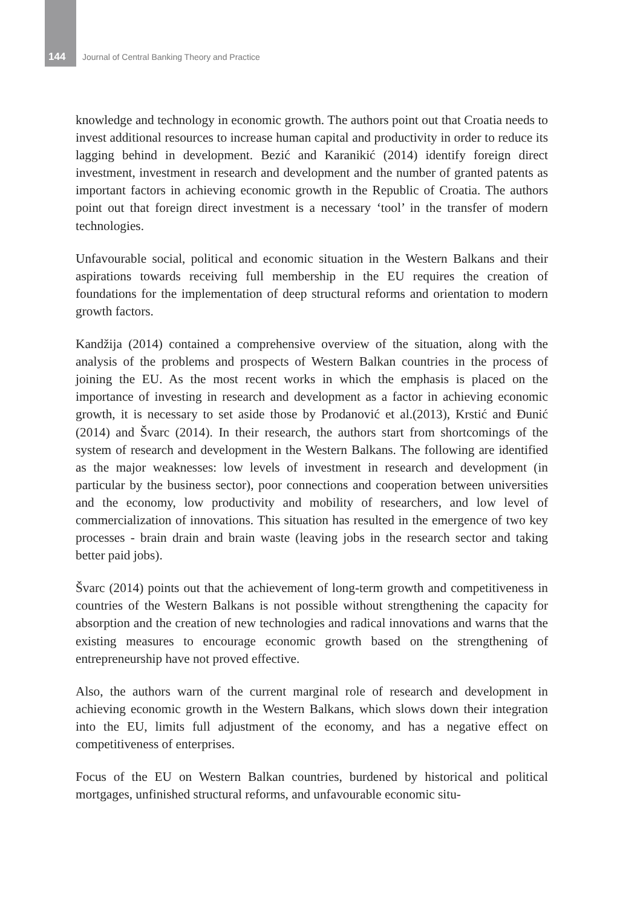144 Journal of Central Banking Theory and Practice
knowledge and technology in economic growth. The authors point out that Croatia needs to invest additional resources to increase human capital and productivity in order to reduce its lagging behind in development. Bezić and Karanikić (2014) identify foreign direct investment, investment in research and development and the number of granted patents as important factors in achieving economic growth in the Republic of Croatia. The authors point out that foreign direct investment is a necessary ‘tool’ in the transfer of modern technologies.
Unfavourable social, political and economic situation in the Western Balkans and their aspirations towards receiving full membership in the EU requires the creation of foundations for the implementation of deep structural reforms and orientation to modern growth factors.
Kandžija (2014) contained a comprehensive overview of the situation, along with the analysis of the problems and prospects of Western Balkan countries in the process of joining the EU. As the most recent works in which the emphasis is placed on the importance of investing in research and development as a factor in achieving economic growth, it is necessary to set aside those by Prodanović et al.(2013), Krstić and Đunić (2014) and Švarc (2014). In their research, the authors start from shortcomings of the system of research and development in the Western Balkans. The following are identified as the major weaknesses: low levels of investment in research and development (in particular by the business sector), poor connections and cooperation between universities and the economy, low productivity and mobility of researchers, and low level of commercialization of innovations. This situation has resulted in the emergence of two key processes - brain drain and brain waste (leaving jobs in the research sector and taking better paid jobs).
Švarc (2014) points out that the achievement of long-term growth and competitiveness in countries of the Western Balkans is not possible without strengthening the capacity for absorption and the creation of new technologies and radical innovations and warns that the existing measures to encourage economic growth based on the strengthening of entrepreneurship have not proved effective.
Also, the authors warn of the current marginal role of research and development in achieving economic growth in the Western Balkans, which slows down their integration into the EU, limits full adjustment of the economy, and has a negative effect on competitiveness of enterprises.
Focus of the EU on Western Balkan countries, burdened by historical and political mortgages, unfinished structural reforms, and unfavourable economic situ-